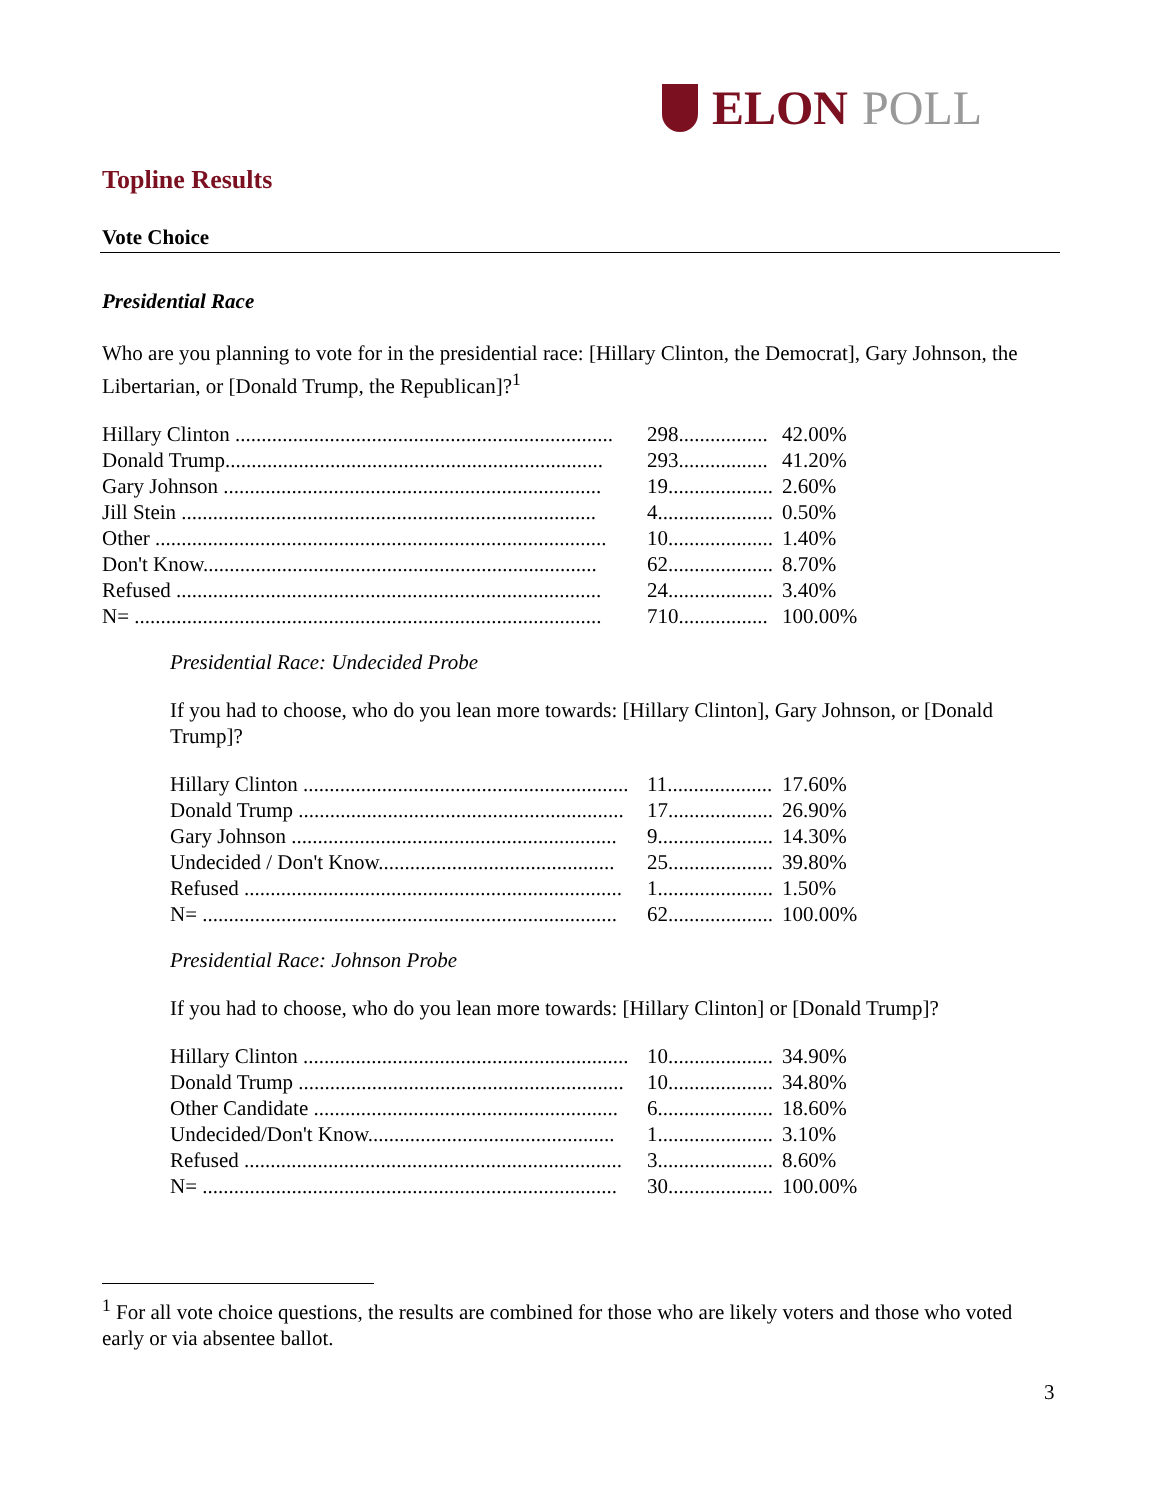ELON POLL
Topline Results
Vote Choice
Presidential Race
Who are you planning to vote for in the presidential race: [Hillary Clinton, the Democrat], Gary Johnson, the Libertarian, or [Donald Trump, the Republican]?<sup>1</sup>
| Hillary Clinton ........................................................................ | 298................. | 42.00% |
| Donald Trump........................................................................ | 293................. | 41.20% |
| Gary Johnson ........................................................................ | 19.................... | 2.60% |
| Jill Stein ............................................................................... | 4...................... | 0.50% |
| Other ...................................................................................... | 10.................... | 1.40% |
| Don't Know........................................................................... | 62.................... | 8.70% |
| Refused ................................................................................. | 24.................... | 3.40% |
| N= ......................................................................................... | 710................. | 100.00% |
Presidential Race: Undecided Probe
If you had to choose, who do you lean more towards: [Hillary Clinton], Gary Johnson, or [Donald Trump]?
| Hillary Clinton .............................................................. | 11.................... | 17.60% |
| Donald Trump .............................................................. | 17.................... | 26.90% |
| Gary Johnson .............................................................. | 9...................... | 14.30% |
| Undecided / Don't Know............................................. | 25.................... | 39.80% |
| Refused ........................................................................ | 1...................... | 1.50% |
| N= ............................................................................... | 62.................... | 100.00% |
Presidential Race: Johnson Probe
If you had to choose, who do you lean more towards: [Hillary Clinton] or [Donald Trump]?
| Hillary Clinton .............................................................. | 10.................... | 34.90% |
| Donald Trump .............................................................. | 10.................... | 34.80% |
| Other Candidate .......................................................... | 6...................... | 18.60% |
| Undecided/Don't Know............................................... | 1...................... | 3.10% |
| Refused ........................................................................ | 3...................... | 8.60% |
| N= ............................................................................... | 30.................... | 100.00% |
<sup>1</sup> For all vote choice questions, the results are combined for those who are likely voters and those who voted early or via absentee ballot.
3